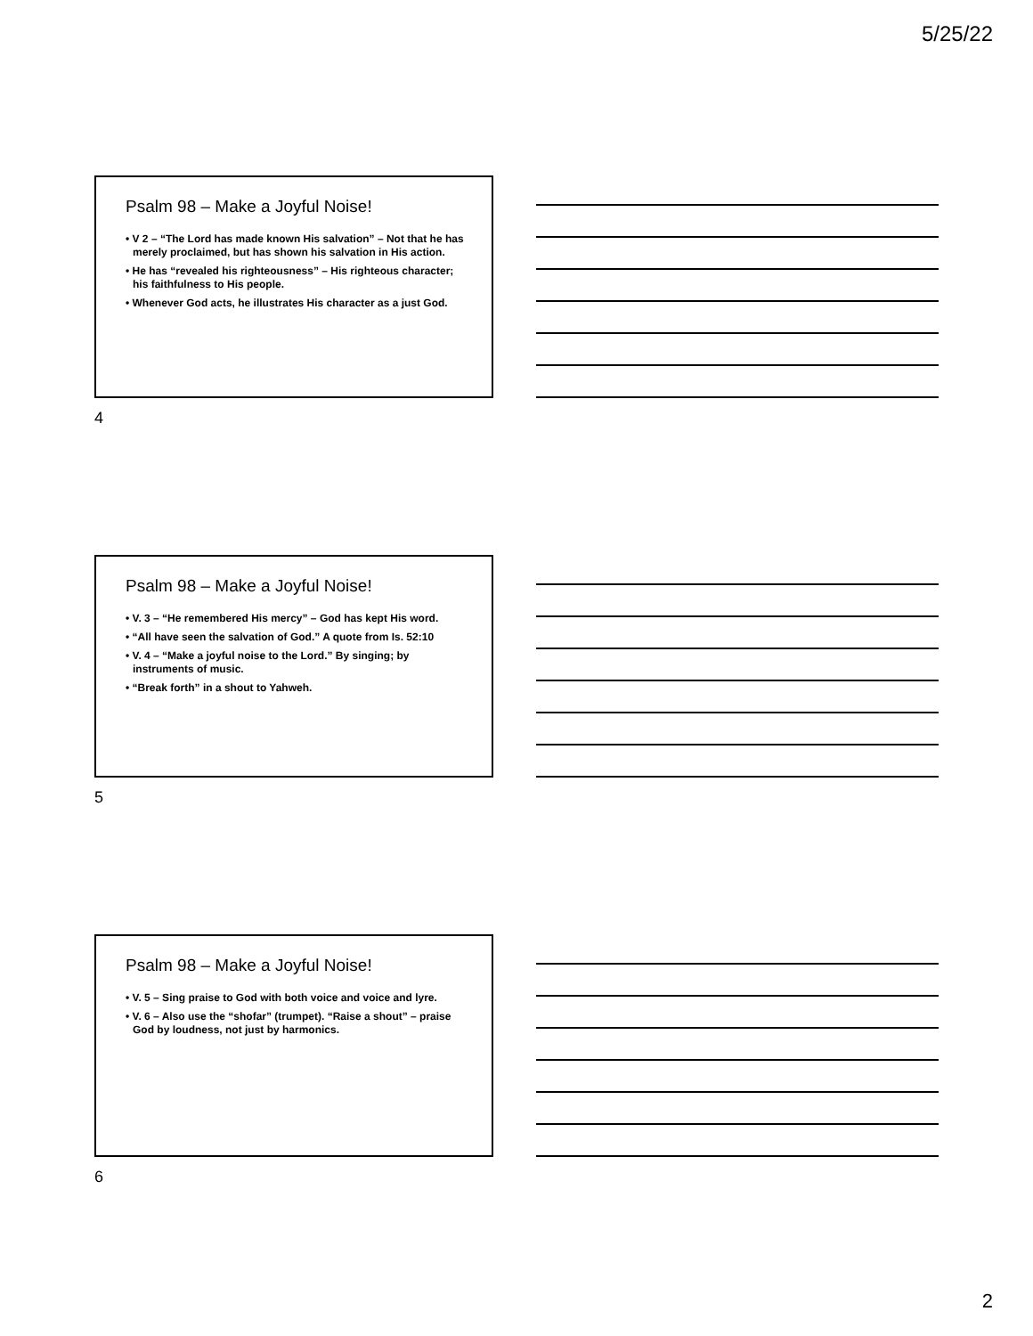5/25/22
Psalm 98 – Make a Joyful Noise!
• V 2 – “The Lord has made known His salvation” – Not that he has merely proclaimed, but has shown his salvation in His action.
• He has “revealed his righteousness” – His righteous character; his faithfulness to His people.
• Whenever God acts, he illustrates His character as a just God.
4
Psalm 98 – Make a Joyful Noise!
• V. 3 – “He remembered His mercy” – God has kept His word.
• “All have seen the salvation of God.” A quote from Is. 52:10
• V. 4 – “Make a joyful noise to the Lord.” By singing; by instruments of music.
• “Break forth” in a shout to Yahweh.
5
Psalm 98 – Make a Joyful Noise!
• V. 5 – Sing praise to God with both voice and voice and lyre.
• V. 6 – Also use the “shofar” (trumpet). “Raise a shout” – praise God by loudness, not just by harmonics.
6
2